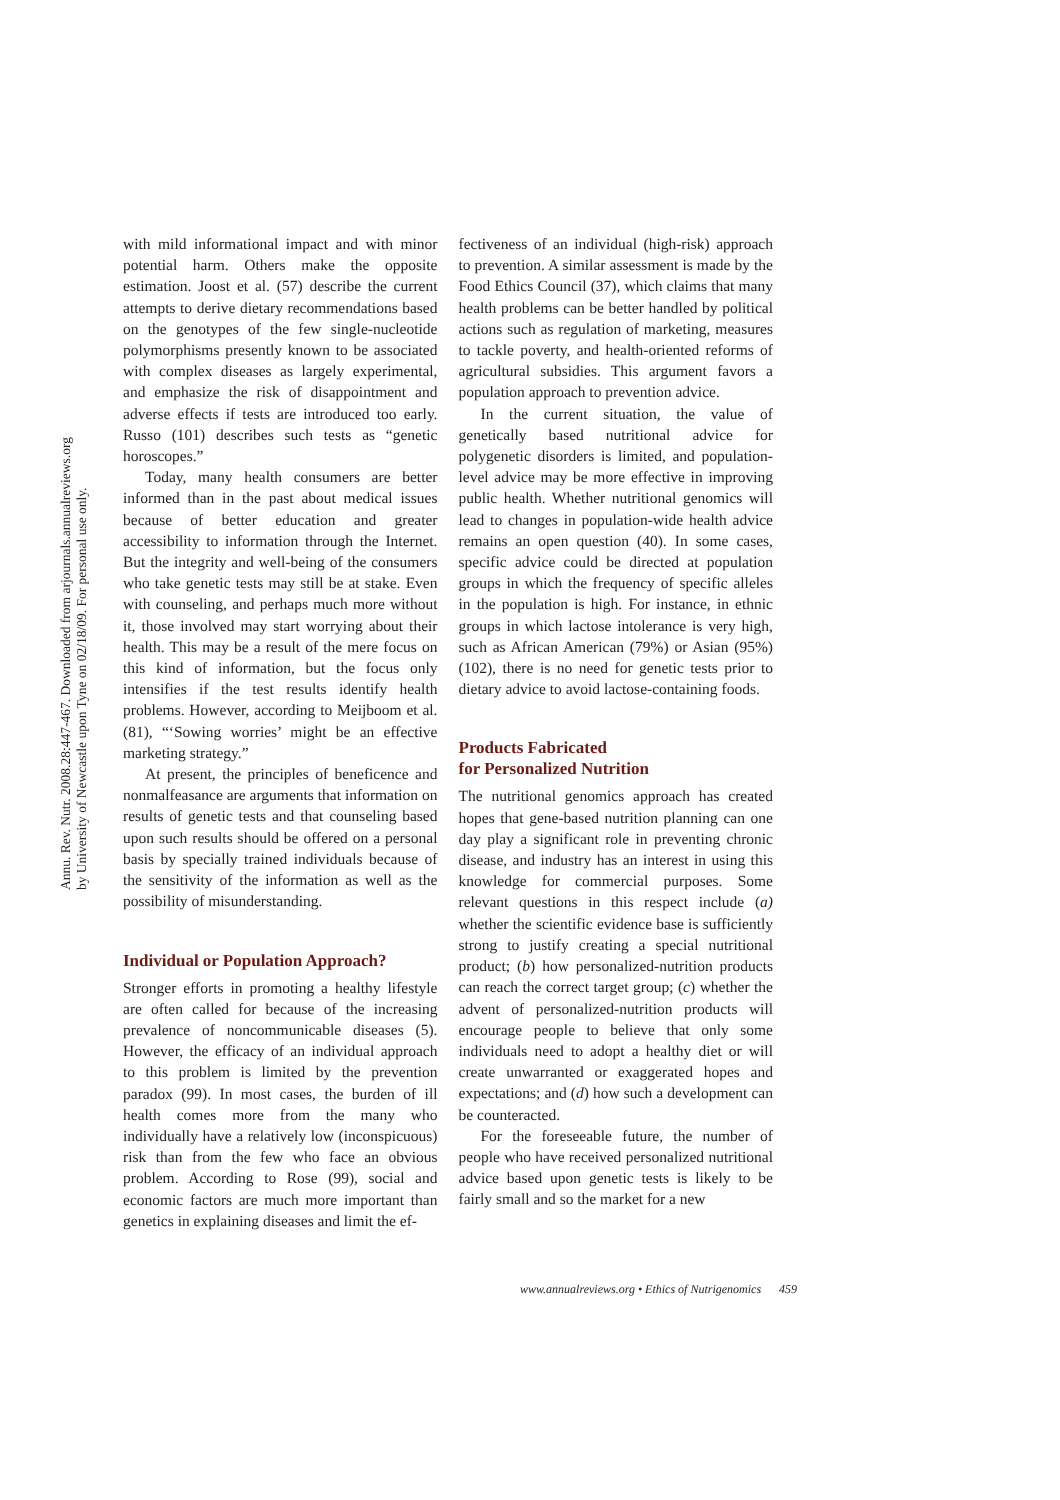Annu. Rev. Nutr. 2008.28:447-467. Downloaded from arjournals.annualreviews.org
by University of Newcastle upon Tyne on 02/18/09. For personal use only.
with mild informational impact and with minor potential harm. Others make the opposite estimation. Joost et al. (57) describe the current attempts to derive dietary recommendations based on the genotypes of the few single-nucleotide polymorphisms presently known to be associated with complex diseases as largely experimental, and emphasize the risk of disappointment and adverse effects if tests are introduced too early. Russo (101) describes such tests as “genetic horoscopes.”
Today, many health consumers are better informed than in the past about medical issues because of better education and greater accessibility to information through the Internet. But the integrity and well-being of the consumers who take genetic tests may still be at stake. Even with counseling, and perhaps much more without it, those involved may start worrying about their health. This may be a result of the mere focus on this kind of information, but the focus only intensifies if the test results identify health problems. However, according to Meijboom et al. (81), “‘Sowing worries’ might be an effective marketing strategy.”
At present, the principles of beneficence and nonmalfeasance are arguments that information on results of genetic tests and that counseling based upon such results should be offered on a personal basis by specially trained individuals because of the sensitivity of the information as well as the possibility of misunderstanding.
Individual or Population Approach?
Stronger efforts in promoting a healthy lifestyle are often called for because of the increasing prevalence of noncommunicable diseases (5). However, the efficacy of an individual approach to this problem is limited by the prevention paradox (99). In most cases, the burden of ill health comes more from the many who individually have a relatively low (inconspicuous) risk than from the few who face an obvious problem. According to Rose (99), social and economic factors are much more important than genetics in explaining diseases and limit the ef-
fectiveness of an individual (high-risk) approach to prevention. A similar assessment is made by the Food Ethics Council (37), which claims that many health problems can be better handled by political actions such as regulation of marketing, measures to tackle poverty, and health-oriented reforms of agricultural subsidies. This argument favors a population approach to prevention advice.
In the current situation, the value of genetically based nutritional advice for polygenetic disorders is limited, and population-level advice may be more effective in improving public health. Whether nutritional genomics will lead to changes in population-wide health advice remains an open question (40). In some cases, specific advice could be directed at population groups in which the frequency of specific alleles in the population is high. For instance, in ethnic groups in which lactose intolerance is very high, such as African American (79%) or Asian (95%) (102), there is no need for genetic tests prior to dietary advice to avoid lactose-containing foods.
Products Fabricated
for Personalized Nutrition
The nutritional genomics approach has created hopes that gene-based nutrition planning can one day play a significant role in preventing chronic disease, and industry has an interest in using this knowledge for commercial purposes. Some relevant questions in this respect include (a) whether the scientific evidence base is sufficiently strong to justify creating a special nutritional product; (b) how personalized-nutrition products can reach the correct target group; (c) whether the advent of personalized-nutrition products will encourage people to believe that only some individuals need to adopt a healthy diet or will create unwarranted or exaggerated hopes and expectations; and (d) how such a development can be counteracted.
For the foreseeable future, the number of people who have received personalized nutritional advice based upon genetic tests is likely to be fairly small and so the market for a new
www.annualreviews.org • Ethics of Nutrigenomics 459